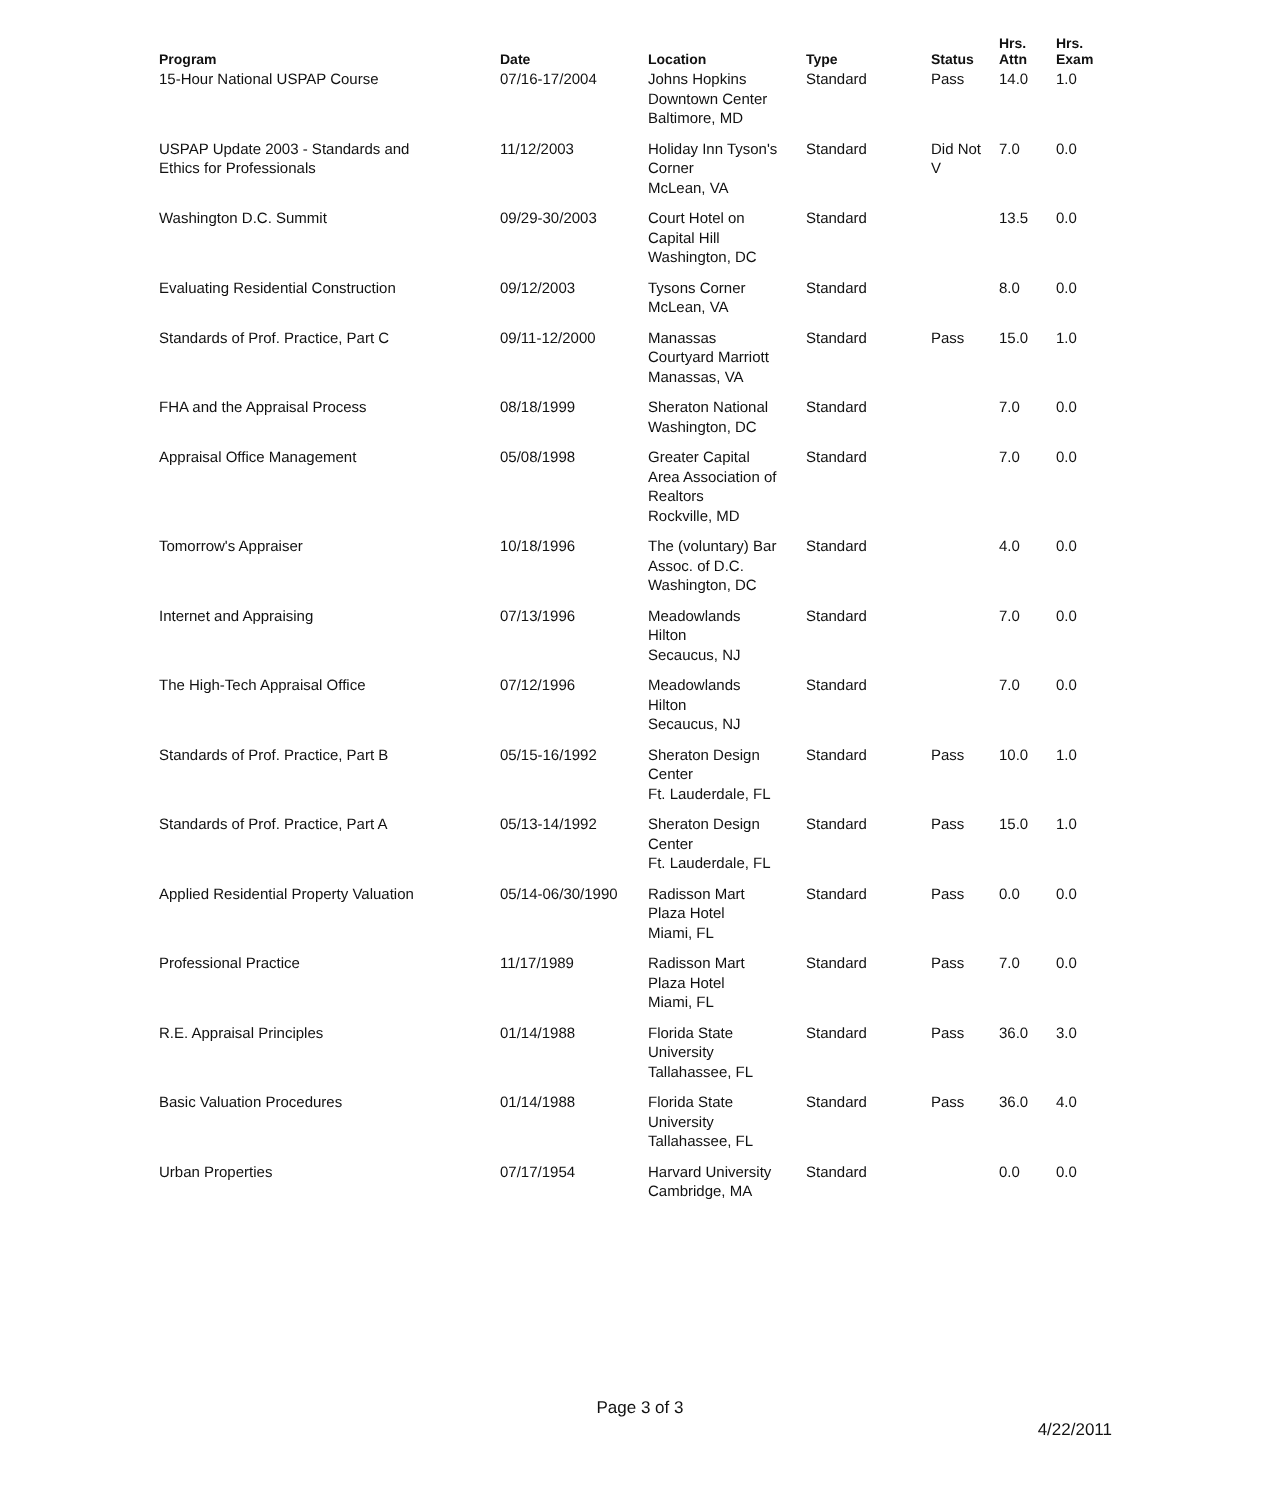| Program | Date | Location | Type | Status | Hrs. Attn | Hrs. Exam |
| --- | --- | --- | --- | --- | --- | --- |
| 15-Hour National USPAP Course | 07/16-17/2004 | Johns Hopkins Downtown Center Baltimore, MD | Standard | Pass | 14.0 | 1.0 |
| USPAP Update 2003 - Standards and Ethics for Professionals | 11/12/2003 | Holiday Inn Tyson's Corner McLean, VA | Standard | Did Not V | 7.0 | 0.0 |
| Washington D.C. Summit | 09/29-30/2003 | Court Hotel on Capital Hill Washington, DC | Standard | | 13.5 | 0.0 |
| Evaluating Residential Construction | 09/12/2003 | Tysons Corner McLean, VA | Standard | | 8.0 | 0.0 |
| Standards of Prof. Practice, Part C | 09/11-12/2000 | Manassas Courtyard Marriott Manassas, VA | Standard | Pass | 15.0 | 1.0 |
| FHA and the Appraisal Process | 08/18/1999 | Sheraton National Washington, DC | Standard | | 7.0 | 0.0 |
| Appraisal Office Management | 05/08/1998 | Greater Capital Area Association of Realtors Rockville, MD | Standard | | 7.0 | 0.0 |
| Tomorrow's Appraiser | 10/18/1996 | The (voluntary) Bar Assoc. of D.C. Washington, DC | Standard | | 4.0 | 0.0 |
| Internet and Appraising | 07/13/1996 | Meadowlands Hilton Secaucus, NJ | Standard | | 7.0 | 0.0 |
| The High-Tech Appraisal Office | 07/12/1996 | Meadowlands Hilton Secaucus, NJ | Standard | | 7.0 | 0.0 |
| Standards of Prof. Practice, Part B | 05/15-16/1992 | Sheraton Design Center Ft. Lauderdale, FL | Standard | Pass | 10.0 | 1.0 |
| Standards of Prof. Practice, Part A | 05/13-14/1992 | Sheraton Design Center Ft. Lauderdale, FL | Standard | Pass | 15.0 | 1.0 |
| Applied Residential Property Valuation | 05/14-06/30/1990 | Radisson Mart Plaza Hotel Miami, FL | Standard | Pass | 0.0 | 0.0 |
| Professional Practice | 11/17/1989 | Radisson Mart Plaza Hotel Miami, FL | Standard | Pass | 7.0 | 0.0 |
| R.E. Appraisal Principles | 01/14/1988 | Florida State University Tallahassee, FL | Standard | Pass | 36.0 | 3.0 |
| Basic Valuation Procedures | 01/14/1988 | Florida State University Tallahassee, FL | Standard | Pass | 36.0 | 4.0 |
| Urban Properties | 07/17/1954 | Harvard University Cambridge, MA | Standard | | 0.0 | 0.0 |
Page 3 of 3
4/22/2011